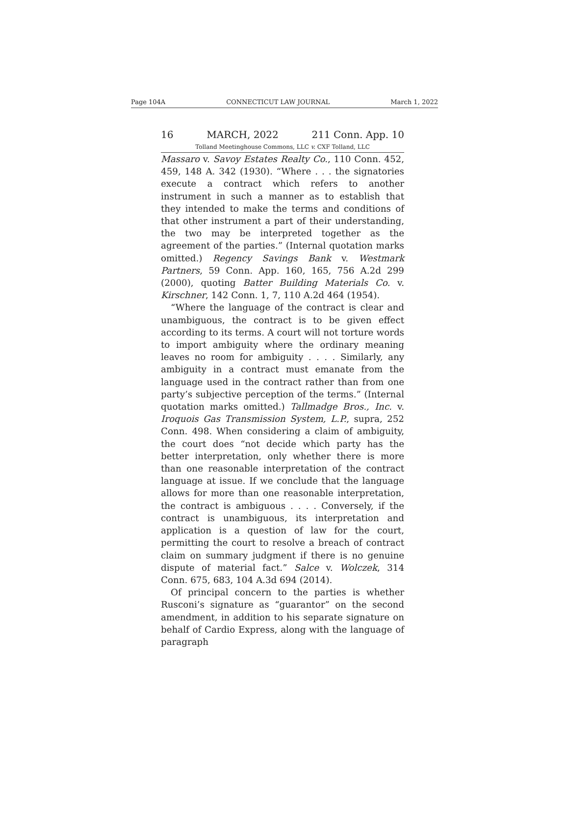Page 104A CONNECTICUT LAW JOURNAL March 1, 2022
16 MARCH, 2022 211 Conn. App. 10
Tolland Meetinghouse Commons, LLC v. CXF Tolland, LLC
Massaro v. Savoy Estates Realty Co., 110 Conn. 452, 459, 148 A. 342 (1930). “Where . . . the signatories execute a contract which refers to another instrument in such a manner as to establish that they intended to make the terms and conditions of that other instrument a part of their understanding, the two may be interpreted together as the agreement of the parties.” (Internal quotation marks omitted.) Regency Savings Bank v. Westmark Partners, 59 Conn. App. 160, 165, 756 A.2d 299 (2000), quoting Batter Building Materials Co. v. Kirschner, 142 Conn. 1, 7, 110 A.2d 464 (1954).
“Where the language of the contract is clear and unambiguous, the contract is to be given effect according to its terms. A court will not torture words to import ambiguity where the ordinary meaning leaves no room for ambiguity . . . . Similarly, any ambiguity in a contract must emanate from the language used in the contract rather than from one party’s subjective perception of the terms.” (Internal quotation marks omitted.) Tallmadge Bros., Inc. v. Iroquois Gas Transmission System, L.P., supra, 252 Conn. 498. When considering a claim of ambiguity, the court does “not decide which party has the better interpretation, only whether there is more than one reasonable interpretation of the contract language at issue. If we conclude that the language allows for more than one reasonable interpretation, the contract is ambiguous . . . . Conversely, if the contract is unambiguous, its interpretation and application is a question of law for the court, permitting the court to resolve a breach of contract claim on summary judgment if there is no genuine dispute of material fact.” Salce v. Wolczek, 314 Conn. 675, 683, 104 A.3d 694 (2014).
Of principal concern to the parties is whether Rusconi’s signature as “guarantor” on the second amendment, in addition to his separate signature on behalf of Cardio Express, along with the language of paragraph